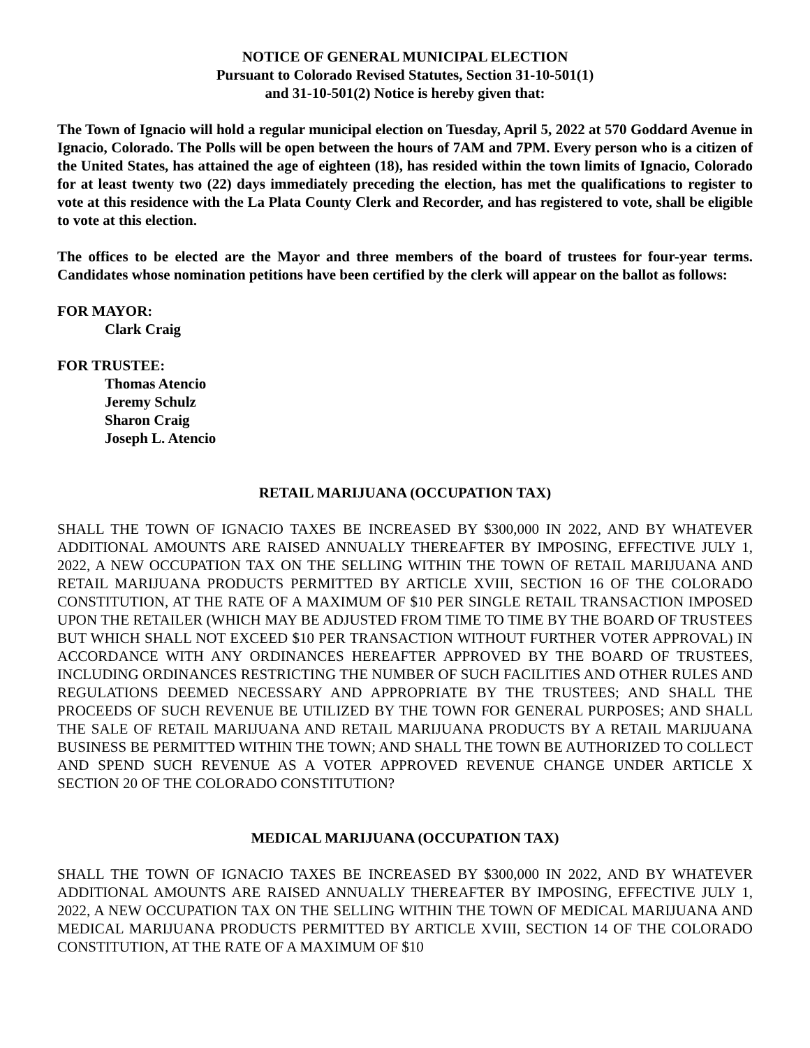NOTICE OF GENERAL MUNICIPAL ELECTION
Pursuant to Colorado Revised Statutes, Section 31-10-501(1)
and 31-10-501(2) Notice is hereby given that:
The Town of Ignacio will hold a regular municipal election on Tuesday, April 5, 2022 at 570 Goddard Avenue in Ignacio, Colorado. The Polls will be open between the hours of 7AM and 7PM. Every person who is a citizen of the United States, has attained the age of eighteen (18), has resided within the town limits of Ignacio, Colorado for at least twenty two (22) days immediately preceding the election, has met the qualifications to register to vote at this residence with the La Plata County Clerk and Recorder, and has registered to vote, shall be eligible to vote at this election.
The offices to be elected are the Mayor and three members of the board of trustees for four-year terms. Candidates whose nomination petitions have been certified by the clerk will appear on the ballot as follows:
FOR MAYOR:
Clark Craig
FOR TRUSTEE:
Thomas Atencio
Jeremy Schulz
Sharon Craig
Joseph L. Atencio
RETAIL MARIJUANA (OCCUPATION TAX)
SHALL THE TOWN OF IGNACIO TAXES BE INCREASED BY $300,000 IN 2022, AND BY WHATEVER ADDITIONAL AMOUNTS ARE RAISED ANNUALLY THEREAFTER BY IMPOSING, EFFECTIVE JULY 1, 2022, A NEW OCCUPATION TAX ON THE SELLING WITHIN THE TOWN OF RETAIL MARIJUANA AND RETAIL MARIJUANA PRODUCTS PERMITTED BY ARTICLE XVIII, SECTION 16 OF THE COLORADO CONSTITUTION, AT THE RATE OF A MAXIMUM OF $10 PER SINGLE RETAIL TRANSACTION IMPOSED UPON THE RETAILER (WHICH MAY BE ADJUSTED FROM TIME TO TIME BY THE BOARD OF TRUSTEES BUT WHICH SHALL NOT EXCEED $10 PER TRANSACTION WITHOUT FURTHER VOTER APPROVAL) IN ACCORDANCE WITH ANY ORDINANCES HEREAFTER APPROVED BY THE BOARD OF TRUSTEES, INCLUDING ORDINANCES RESTRICTING THE NUMBER OF SUCH FACILITIES AND OTHER RULES AND REGULATIONS DEEMED NECESSARY AND APPROPRIATE BY THE TRUSTEES; AND SHALL THE PROCEEDS OF SUCH REVENUE BE UTILIZED BY THE TOWN FOR GENERAL PURPOSES; AND SHALL THE SALE OF RETAIL MARIJUANA AND RETAIL MARIJUANA PRODUCTS BY A RETAIL MARIJUANA BUSINESS BE PERMITTED WITHIN THE TOWN; AND SHALL THE TOWN BE AUTHORIZED TO COLLECT AND SPEND SUCH REVENUE AS A VOTER APPROVED REVENUE CHANGE UNDER ARTICLE X SECTION 20 OF THE COLORADO CONSTITUTION?
MEDICAL MARIJUANA (OCCUPATION TAX)
SHALL THE TOWN OF IGNACIO TAXES BE INCREASED BY $300,000 IN 2022, AND BY WHATEVER ADDITIONAL AMOUNTS ARE RAISED ANNUALLY THEREAFTER BY IMPOSING, EFFECTIVE JULY 1, 2022, A NEW OCCUPATION TAX ON THE SELLING WITHIN THE TOWN OF MEDICAL MARIJUANA AND MEDICAL MARIJUANA PRODUCTS PERMITTED BY ARTICLE XVIII, SECTION 14 OF THE COLORADO CONSTITUTION, AT THE RATE OF A MAXIMUM OF $10